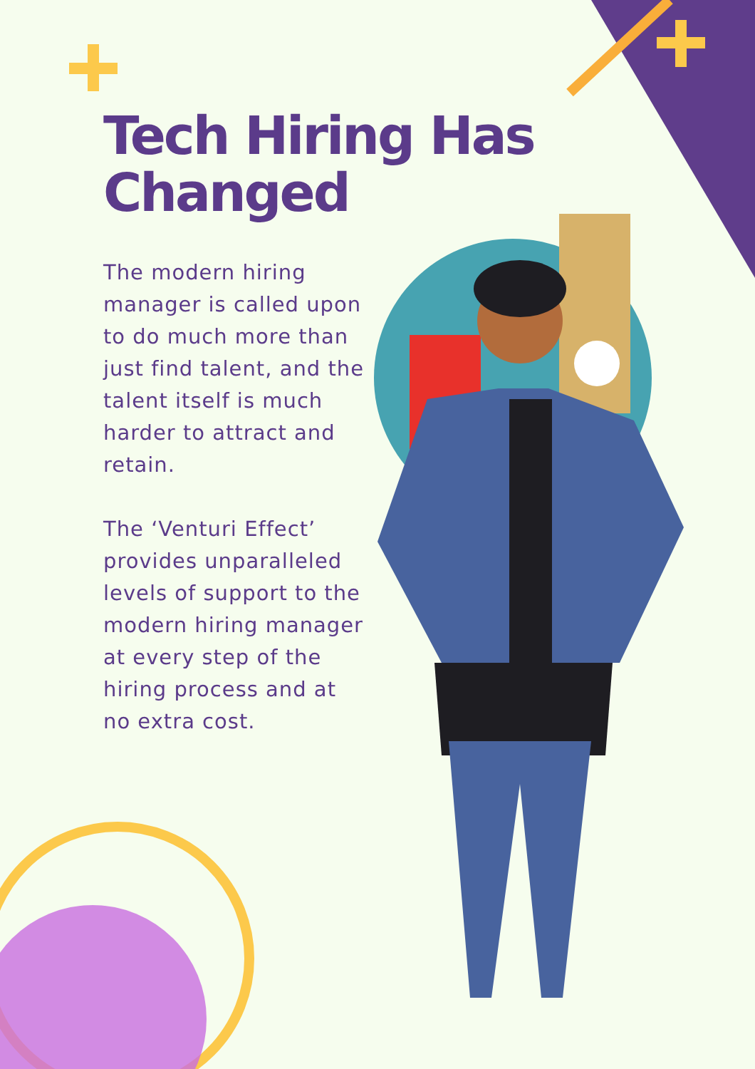Tech Hiring Has Changed
The modern hiring manager is called upon to do much more than just find talent, and the talent itself is much harder to attract and retain.
The ‘Venturi Effect’ provides unparalleled levels of support to the modern hiring manager at every step of the hiring process and at no extra cost.